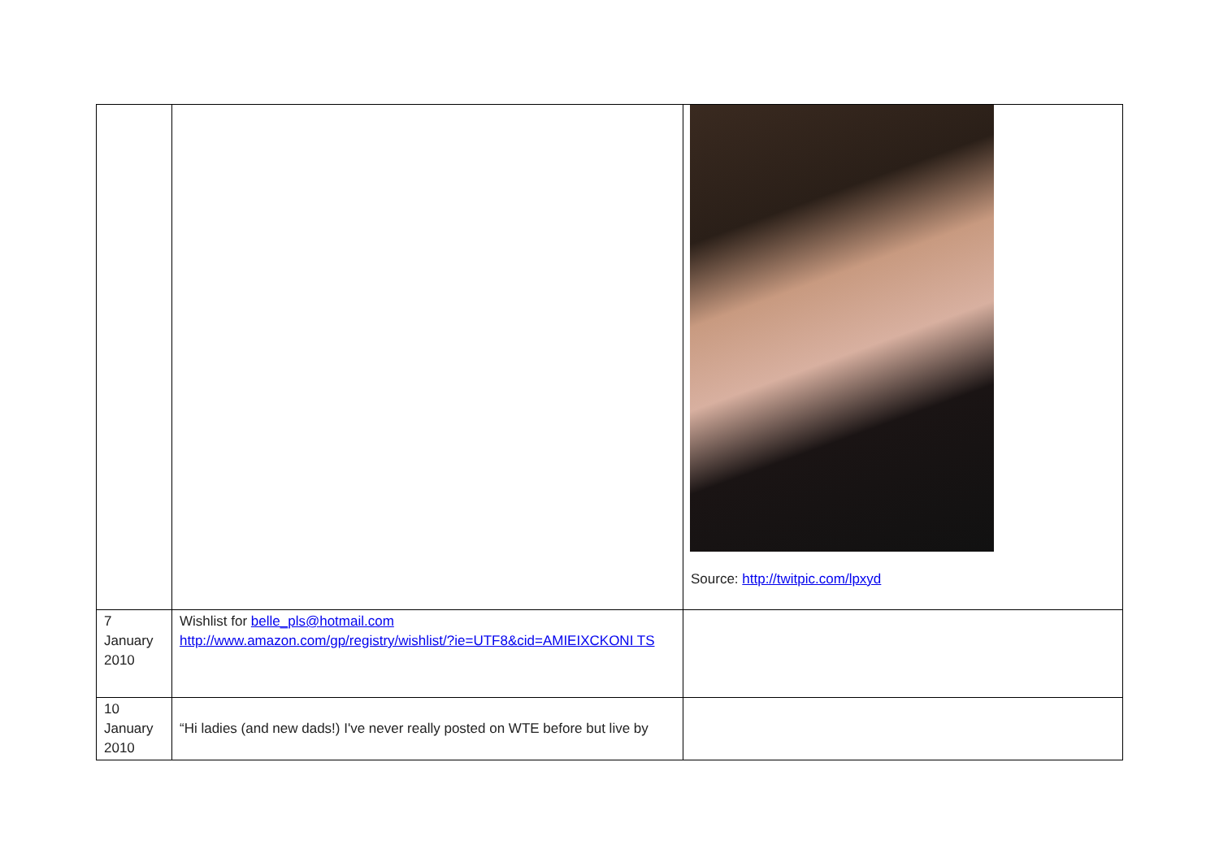| | | Source: http://twitpic.com/lpxyd |
| 7 January 2010 | Wishlist for belle_pls@hotmail.com http://www.amazon.com/gp/registry/wishlist/?ie=UTF8&cid=AMIEIXCKONI TS | |
| 10 January 2010 | “Hi ladies (and new dads!) I've never really posted on WTE before but live by | |